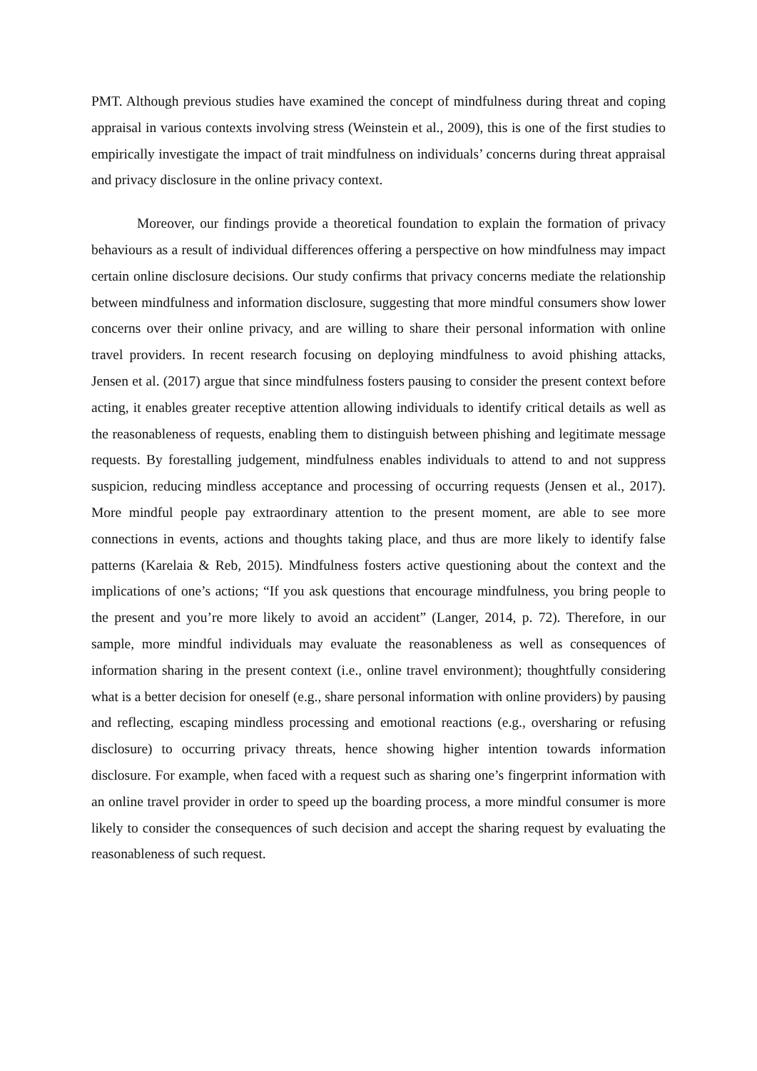PMT. Although previous studies have examined the concept of mindfulness during threat and coping appraisal in various contexts involving stress (Weinstein et al., 2009), this is one of the first studies to empirically investigate the impact of trait mindfulness on individuals’ concerns during threat appraisal and privacy disclosure in the online privacy context.
Moreover, our findings provide a theoretical foundation to explain the formation of privacy behaviours as a result of individual differences offering a perspective on how mindfulness may impact certain online disclosure decisions. Our study confirms that privacy concerns mediate the relationship between mindfulness and information disclosure, suggesting that more mindful consumers show lower concerns over their online privacy, and are willing to share their personal information with online travel providers. In recent research focusing on deploying mindfulness to avoid phishing attacks, Jensen et al. (2017) argue that since mindfulness fosters pausing to consider the present context before acting, it enables greater receptive attention allowing individuals to identify critical details as well as the reasonableness of requests, enabling them to distinguish between phishing and legitimate message requests. By forestalling judgement, mindfulness enables individuals to attend to and not suppress suspicion, reducing mindless acceptance and processing of occurring requests (Jensen et al., 2017). More mindful people pay extraordinary attention to the present moment, are able to see more connections in events, actions and thoughts taking place, and thus are more likely to identify false patterns (Karelaia & Reb, 2015). Mindfulness fosters active questioning about the context and the implications of one’s actions; “If you ask questions that encourage mindfulness, you bring people to the present and you’re more likely to avoid an accident” (Langer, 2014, p. 72). Therefore, in our sample, more mindful individuals may evaluate the reasonableness as well as consequences of information sharing in the present context (i.e., online travel environment); thoughtfully considering what is a better decision for oneself (e.g., share personal information with online providers) by pausing and reflecting, escaping mindless processing and emotional reactions (e.g., oversharing or refusing disclosure) to occurring privacy threats, hence showing higher intention towards information disclosure. For example, when faced with a request such as sharing one’s fingerprint information with an online travel provider in order to speed up the boarding process, a more mindful consumer is more likely to consider the consequences of such decision and accept the sharing request by evaluating the reasonableness of such request.